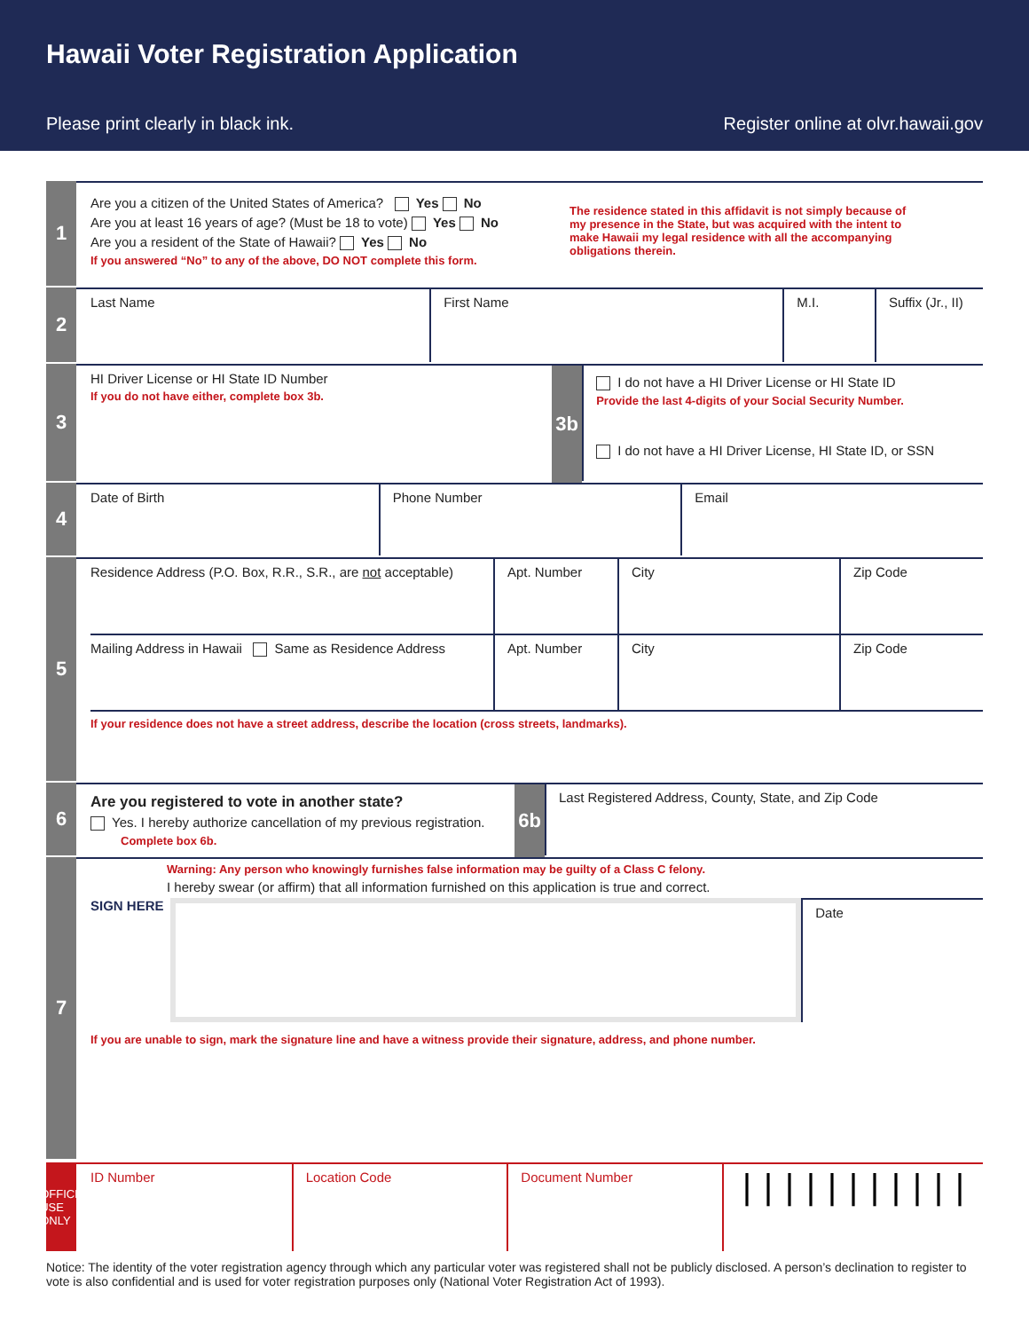Hawaii Voter Registration Application
Please print clearly in black ink. Register online at olvr.hawaii.gov
1
Are you a citizen of the United States of America? Yes No
Are you at least 16 years of age? (Must be 18 to vote) Yes No
Are you a resident of the State of Hawaii? Yes No
If you answered “No” to any of the above, DO NOT complete this form.
The residence stated in this affidavit is not simply because of my presence in the State, but was acquired with the intent to make Hawaii my legal residence with all the accompanying obligations therein.
2
Last Name First Name M.I. Suffix (Jr., II)
3
HI Driver License or HI State ID Number
If you do not have either, complete box 3b.
3b
I do not have a HI Driver License or HI State ID
Provide the last 4-digits of your Social Security Number.
I do not have a HI Driver License, HI State ID, or SSN
4
Date of Birth Phone Number Email
5
Residence Address (P.O. Box, R.R., S.R., are not acceptable)
Apt. Number City Zip Code
Mailing Address in Hawaii Same as Residence Address
Apt. Number City Zip Code
If your residence does not have a street address, describe the location (cross streets, landmarks).
6
Are you registered to vote in another state?
Yes. I hereby authorize cancellation of my previous registration.
Complete box 6b.
6b
Last Registered Address, County, State, and Zip Code
7
Warning: Any person who knowingly furnishes false information may be guilty of a Class C felony.
I hereby swear (or affirm) that all information furnished on this application is true and correct.
SIGN HERE
Date
If you are unable to sign, mark the signature line and have a witness provide their signature, address, and phone number.
OFFICE USE ONLY
ID Number Location Code Document Number
|||||||||||
Notice: The identity of the voter registration agency through which any particular voter was registered shall not be publicly disclosed. A person’s declination to register to vote is also confidential and is used for voter registration purposes only (National Voter Registration Act of 1993).